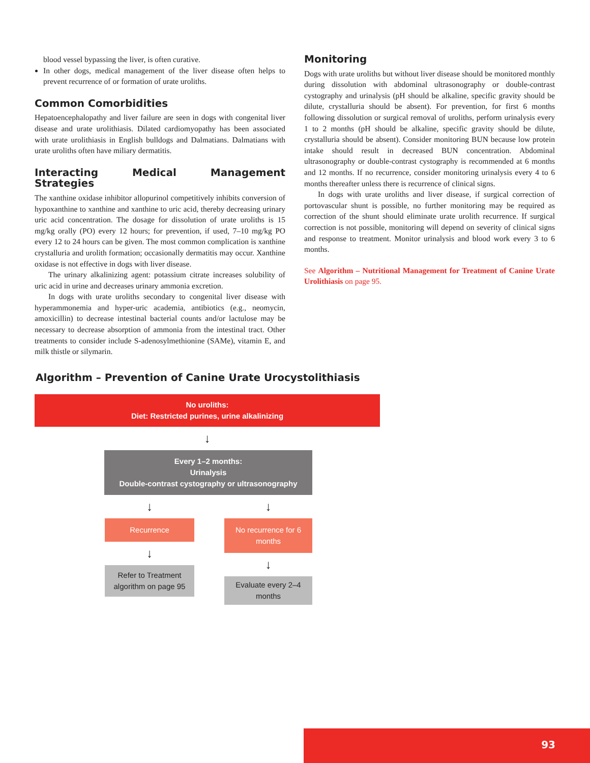blood vessel bypassing the liver, is often curative.
In other dogs, medical management of the liver disease often helps to prevent recurrence of or formation of urate uroliths.
Common Comorbidities
Hepatoencephalopathy and liver failure are seen in dogs with congenital liver disease and urate urolithiasis. Dilated cardiomyopathy has been associated with urate urolithiasis in English bulldogs and Dalmatians. Dalmatians with urate uroliths often have miliary dermatitis.
Interacting Medical Management Strategies
The xanthine oxidase inhibitor allopurinol competitively inhibits conversion of hypoxanthine to xanthine and xanthine to uric acid, thereby decreasing urinary uric acid concentration. The dosage for dissolution of urate uroliths is 15 mg/kg orally (PO) every 12 hours; for prevention, if used, 7–10 mg/kg PO every 12 to 24 hours can be given. The most common complication is xanthine crystalluria and urolith formation; occasionally dermatitis may occur. Xanthine oxidase is not effective in dogs with liver disease.
The urinary alkalinizing agent: potassium citrate increases solubility of uric acid in urine and decreases urinary ammonia excretion.
In dogs with urate uroliths secondary to congenital liver disease with hyperammonemia and hyper-uric academia, antibiotics (e.g., neomycin, amoxicillin) to decrease intestinal bacterial counts and/or lactulose may be necessary to decrease absorption of ammonia from the intestinal tract. Other treatments to consider include S-adenosylmethionine (SAMe), vitamin E, and milk thistle or silymarin.
Monitoring
Dogs with urate uroliths but without liver disease should be monitored monthly during dissolution with abdominal ultrasonography or double-contrast cystography and urinalysis (pH should be alkaline, specific gravity should be dilute, crystalluria should be absent). For prevention, for first 6 months following dissolution or surgical removal of uroliths, perform urinalysis every 1 to 2 months (pH should be alkaline, specific gravity should be dilute, crystalluria should be absent). Consider monitoring BUN because low protein intake should result in decreased BUN concentration. Abdominal ultrasonography or double-contrast cystography is recommended at 6 months and 12 months. If no recurrence, consider monitoring urinalysis every 4 to 6 months thereafter unless there is recurrence of clinical signs.
In dogs with urate uroliths and liver disease, if surgical correction of portovascular shunt is possible, no further monitoring may be required as correction of the shunt should eliminate urate urolith recurrence. If surgical correction is not possible, monitoring will depend on severity of clinical signs and response to treatment. Monitor urinalysis and blood work every 3 to 6 months.
See Algorithm – Nutritional Management for Treatment of Canine Urate Urolithiasis on page 95.
Algorithm – Prevention of Canine Urate Urocystolithiasis
No uroliths:
Diet: Restricted purines, urine alkalinizing
↓
Every 1–2 months:
Urinalysis
Double-contrast cystography or ultrasonography
↓
Recurrence
↓
Refer to Treatment algorithm on page 95
↓
No recurrence for 6 months
↓
Evaluate every 2–4 months
93